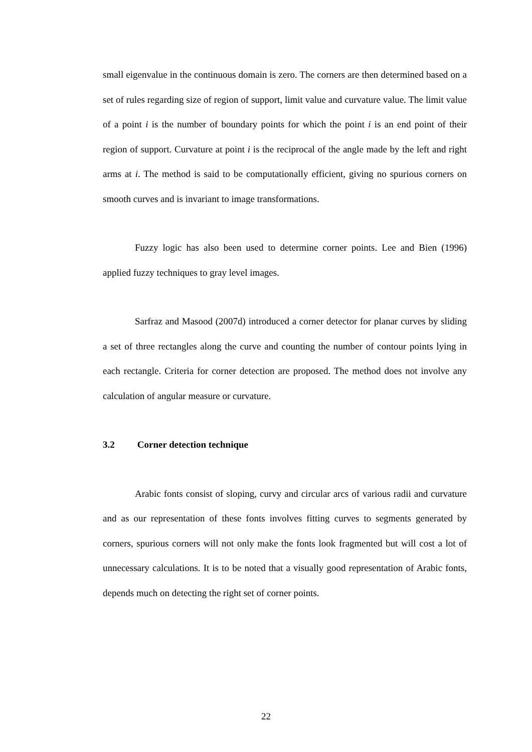small eigenvalue in the continuous domain is zero. The corners are then determined based on a set of rules regarding size of region of support, limit value and curvature value. The limit value of a point i is the number of boundary points for which the point i is an end point of their region of support. Curvature at point i is the reciprocal of the angle made by the left and right arms at i. The method is said to be computationally efficient, giving no spurious corners on smooth curves and is invariant to image transformations.
Fuzzy logic has also been used to determine corner points. Lee and Bien (1996) applied fuzzy techniques to gray level images.
Sarfraz and Masood (2007d) introduced a corner detector for planar curves by sliding a set of three rectangles along the curve and counting the number of contour points lying in each rectangle. Criteria for corner detection are proposed. The method does not involve any calculation of angular measure or curvature.
3.2 Corner detection technique
Arabic fonts consist of sloping, curvy and circular arcs of various radii and curvature and as our representation of these fonts involves fitting curves to segments generated by corners, spurious corners will not only make the fonts look fragmented but will cost a lot of unnecessary calculations. It is to be noted that a visually good representation of Arabic fonts, depends much on detecting the right set of corner points.
22